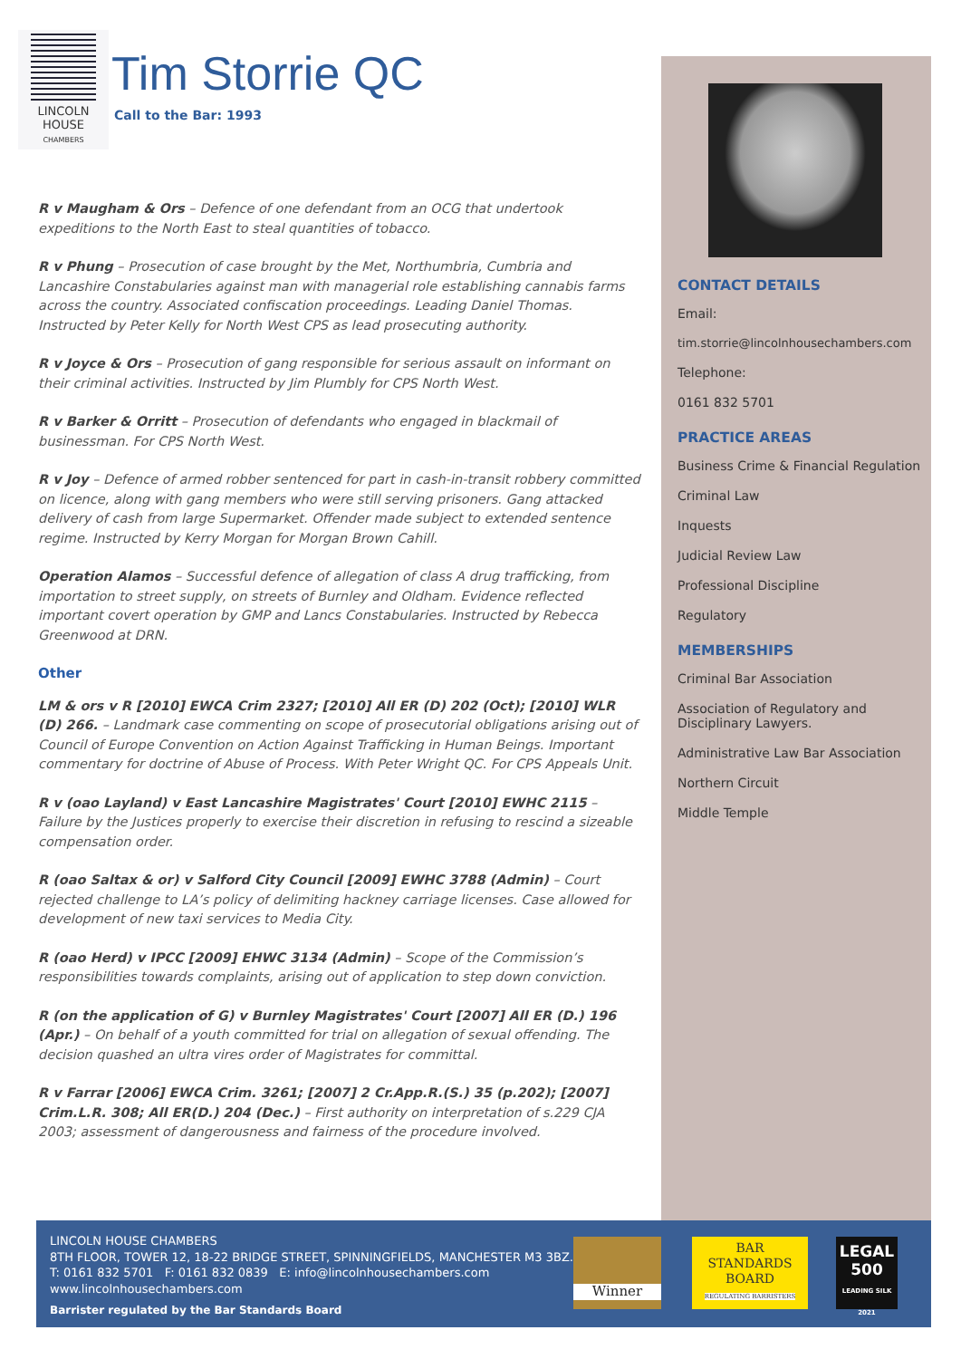LINCOLN
HOUSE
CHAMBERS
Tim Storrie QC
Call to the Bar: 1993
R v Maugham & Ors – Defence of one defendant from an OCG that undertook expeditions to the North East to steal quantities of tobacco.
R v Phung – Prosecution of case brought by the Met, Northumbria, Cumbria and Lancashire Constabularies against man with managerial role establishing cannabis farms across the country. Associated confiscation proceedings. Leading Daniel Thomas. Instructed by Peter Kelly for North West CPS as lead prosecuting authority.
R v Joyce & Ors – Prosecution of gang responsible for serious assault on informant on their criminal activities. Instructed by Jim Plumbly for CPS North West.
R v Barker & Orritt – Prosecution of defendants who engaged in blackmail of businessman. For CPS North West.
R v Joy – Defence of armed robber sentenced for part in cash-in-transit robbery committed on licence, along with gang members who were still serving prisoners. Gang attacked delivery of cash from large Supermarket. Offender made subject to extended sentence regime. Instructed by Kerry Morgan for Morgan Brown Cahill.
Operation Alamos – Successful defence of allegation of class A drug trafficking, from importation to street supply, on streets of Burnley and Oldham. Evidence reflected important covert operation by GMP and Lancs Constabularies. Instructed by Rebecca Greenwood at DRN.
Other
LM & ors v R [2010] EWCA Crim 2327; [2010] All ER (D) 202 (Oct); [2010] WLR (D) 266. – Landmark case commenting on scope of prosecutorial obligations arising out of Council of Europe Convention on Action Against Trafficking in Human Beings. Important commentary for doctrine of Abuse of Process. With Peter Wright QC. For CPS Appeals Unit.
R v (oao Layland) v East Lancashire Magistrates' Court [2010] EWHC 2115 – Failure by the Justices properly to exercise their discretion in refusing to rescind a sizeable compensation order.
R (oao Saltax & or) v Salford City Council [2009] EWHC 3788 (Admin) – Court rejected challenge to LA’s policy of delimiting hackney carriage licenses. Case allowed for development of new taxi services to Media City.
R (oao Herd) v IPCC [2009] EHWC 3134 (Admin) – Scope of the Commission’s responsibilities towards complaints, arising out of application to step down conviction.
R (on the application of G) v Burnley Magistrates' Court [2007] All ER (D.) 196 (Apr.) – On behalf of a youth committed for trial on allegation of sexual offending. The decision quashed an ultra vires order of Magistrates for committal.
R v Farrar [2006] EWCA Crim. 3261; [2007] 2 Cr.App.R.(S.) 35 (p.202); [2007] Crim.L.R. 308; All ER(D.) 204 (Dec.) – First authority on interpretation of s.229 CJA 2003; assessment of dangerousness and fairness of the procedure involved.
CONTACT DETAILS
Email:
tim.storrie@lincolnhousechambers.com
Telephone:
0161 832 5701
PRACTICE AREAS
Business Crime & Financial Regulation
Criminal Law
Inquests
Judicial Review Law
Professional Discipline
Regulatory
MEMBERSHIPS
Criminal Bar Association
Association of Regulatory and Disciplinary Lawyers.
Administrative Law Bar Association
Northern Circuit
Middle Temple
LINCOLN HOUSE CHAMBERS
8TH FLOOR, TOWER 12, 18-22 BRIDGE STREET, SPINNINGFIELDS, MANCHESTER M3 3BZ.
T: 0161 832 5701 F: 0161 832 0839 E: info@lincolnhousechambers.com
www.lincolnhousechambers.com
Barrister regulated by the Bar Standards Board
Winner
BAR
STANDARDS
BOARD
REGULATING BARRISTERS
LEGAL
500
LEADING SILK 2021